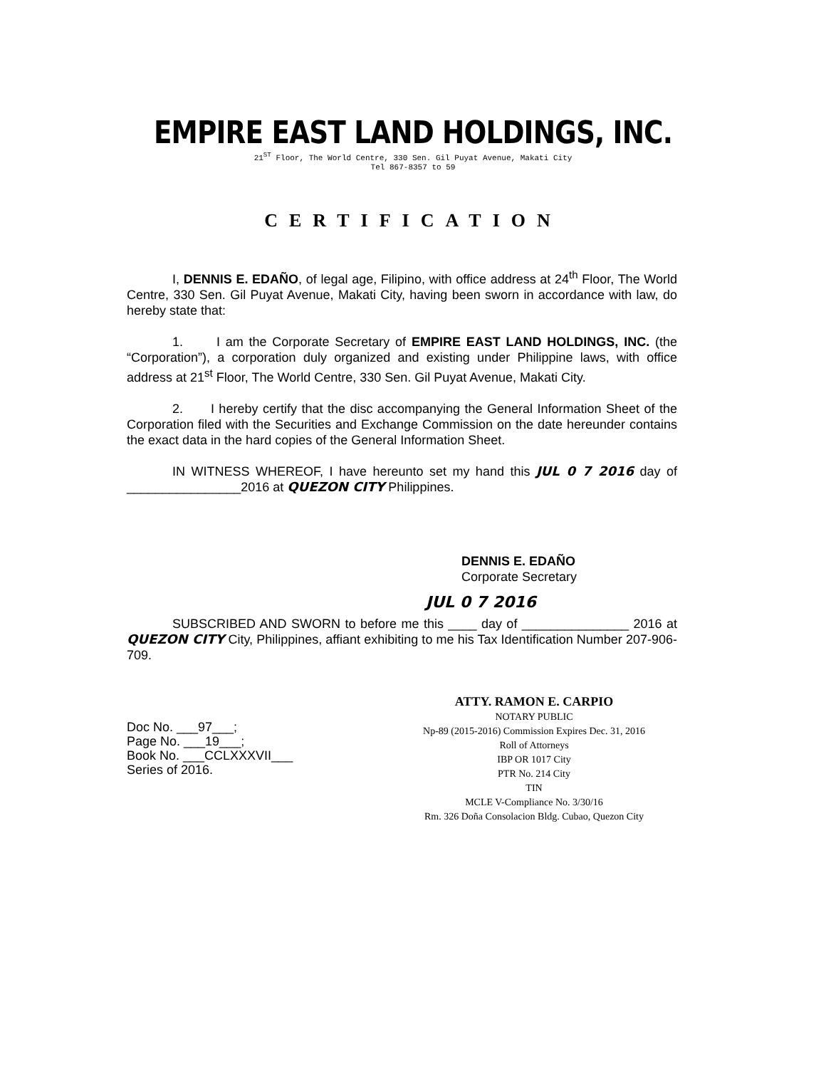EMPIRE EAST LAND HOLDINGS, INC.
21<sup>ST</sup> Floor, The World Centre, 330 Sen. Gil Puyat Avenue, Makati City
Tel 867-8357 to 59
CERTIFICATION
I, DENNIS E. EDAÑO, of legal age, Filipino, with office address at 24<sup>th</sup> Floor, The World Centre, 330 Sen. Gil Puyat Avenue, Makati City, having been sworn in accordance with law, do hereby state that:
1. I am the Corporate Secretary of EMPIRE EAST LAND HOLDINGS, INC. (the “Corporation”), a corporation duly organized and existing under Philippine laws, with office address at 21<sup>st</sup> Floor, The World Centre, 330 Sen. Gil Puyat Avenue, Makati City.
2. I hereby certify that the disc accompanying the General Information Sheet of the Corporation filed with the Securities and Exchange Commission on the date hereunder contains the exact data in the hard copies of the General Information Sheet.
IN WITNESS WHEREOF, I have hereunto set my hand this JUL 0 7 2016 day of ________________2016 at QUEZON CITY Philippines.
DENNIS E. EDAÑO
Corporate Secretary
JUL 0 7 2016
SUBSCRIBED AND SWORN to before me this ____ day of _______________ 2016 at QUEZON CITY City, Philippines, affiant exhibiting to me his Tax Identification Number 207-906-709.
Doc No. ___97___;
Page No. ___19___;
Book No. ___CCLXXXVII___
Series of 2016.
ATTY. RAMON E. CARPIO
NOTARY PUBLIC
Np-89 (2015-2016) Commission Expires Dec. 31, 2016
Roll of Attorneys
IBP OR 1017 City
PTR No. 214 City
TIN
MCLE V-Compliance No. 3/30/16
Rm. 326 Doña Consolacion Bldg. Cubao, Quezon City